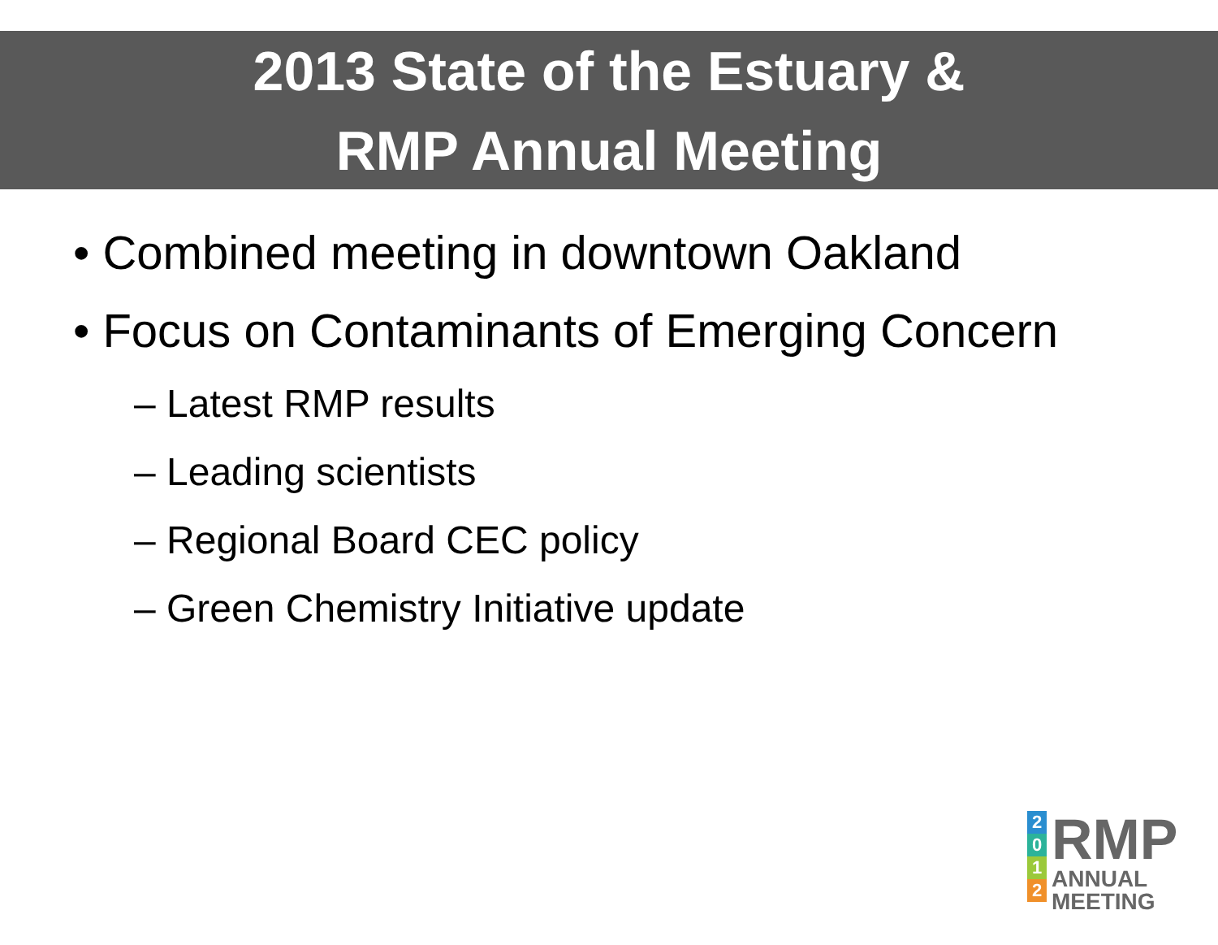2013 State of the Estuary &
RMP Annual Meeting
• Combined meeting in downtown Oakland
• Focus on Contaminants of Emerging Concern
– Latest RMP results
– Leading scientists
– Regional Board CEC policy
– Green Chemistry Initiative update
2012
RMP
ANNUAL
MEETING